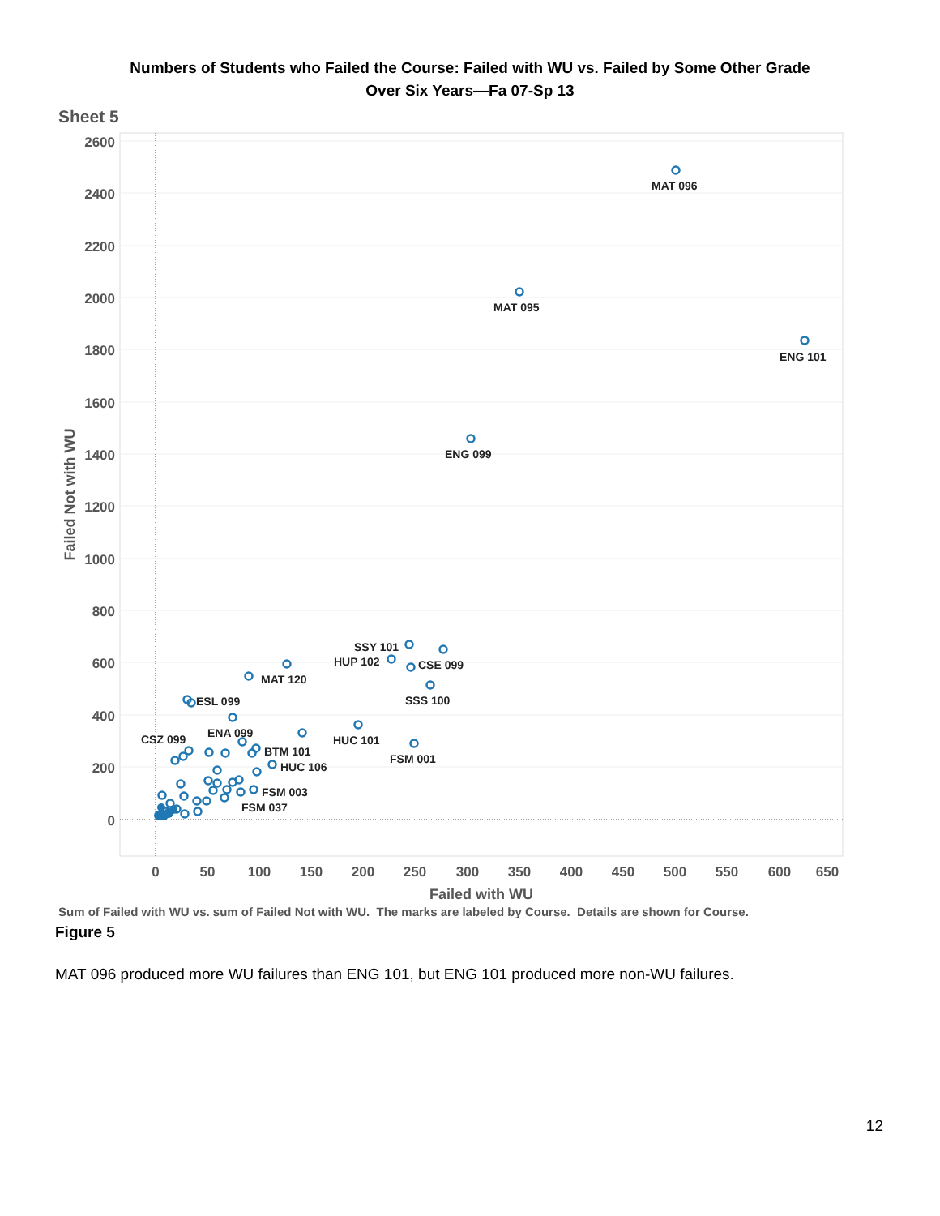Numbers of Students who Failed the Course: Failed with WU vs. Failed by Some Other Grade
Over Six Years—Fa 07-Sp 13
Sheet 5
2600
2400
2200
2000
1800
1600
1400
1200
1000
800
600
400
200
0
0
50
100
150
200
250
300
350
400
450
500
550
600
650
Failed with WU
Failed Not with WU
MAT 096
MAT 095
ENG 101
ENG 099
SSY 101
HUP 102
CSE 099
SSS 100
MAT 120
ESL 099
ENA 099
CSZ 099
HUC 101
BTM 101
FSM 001
HUC 106
FSM 003
FSM 037
Sum of Failed with WU vs. sum of Failed Not with WU. The marks are labeled by Course. Details are shown for Course.
Figure 5
MAT 096 produced more WU failures than ENG 101, but ENG 101 produced more non-WU failures.
12